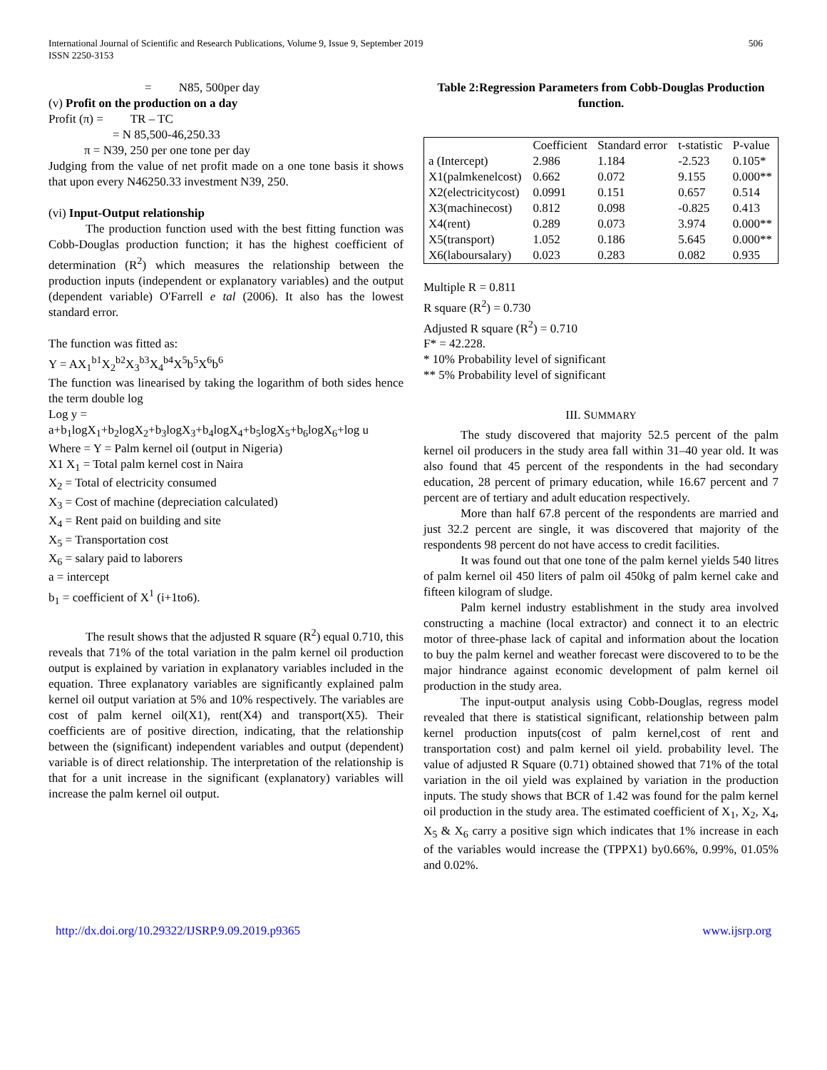International Journal of Scientific and Research Publications, Volume 9, Issue 9, September 2019
ISSN 2250-3153
506
= N85, 500per day
(v) Profit on the production on a day
Profit (π) = TR – TC
= N 85,500-46,250.33
π = N39, 250 per one tone per day
Judging from the value of net profit made on a one tone basis it shows that upon every N46250.33 investment N39, 250.
(vi) Input-Output relationship
The production function used with the best fitting function was Cobb-Douglas production function; it has the highest coefficient of determination (R<sup>2</sup>) which measures the relationship between the production inputs (independent or explanatory variables) and the output (dependent variable) O'Farrell e tal (2006). It also has the lowest standard error.
The function was fitted as:
Y = AX<sub>1</sub><sup>b1</sup>X<sub>2</sub><sup>b2</sup>X<sub>3</sub><sup>b3</sup>X<sub>4</sub><sup>b4</sup>X<sup>5</sup>b<sup>5</sup>X<sup>6</sup>b<sup>6</sup>
The function was linearised by taking the logarithm of both sides hence the term double log
Log y =
a+b<sub>1</sub>logX<sub>1</sub>+b<sub>2</sub>logX<sub>2</sub>+b<sub>3</sub>logX<sub>3</sub>+b<sub>4</sub>logX<sub>4</sub>+b<sub>5</sub>logX<sub>5</sub>+b<sub>6</sub>logX<sub>6</sub>+log u
Where = Y = Palm kernel oil (output in Nigeria)
X1 X<sub>1</sub> = Total palm kernel cost in Naira
X<sub>2</sub> = Total of electricity consumed
X<sub>3</sub> = Cost of machine (depreciation calculated)
X<sub>4</sub> = Rent paid on building and site
X<sub>5</sub> = Transportation cost
X<sub>6</sub> = salary paid to laborers
a = intercept
b<sub>1</sub> = coefficient of X<sup>1</sup> (i+1to6).
The result shows that the adjusted R square (R<sup>2</sup>) equal 0.710, this reveals that 71% of the total variation in the palm kernel oil production output is explained by variation in explanatory variables included in the equation. Three explanatory variables are significantly explained palm kernel oil output variation at 5% and 10% respectively. The variables are cost of palm kernel oil(X1), rent(X4) and transport(X5). Their coefficients are of positive direction, indicating, that the relationship between the (significant) independent variables and output (dependent) variable is of direct relationship. The interpretation of the relationship is that for a unit increase in the significant (explanatory) variables will increase the palm kernel oil output.
Table 2:Regression Parameters from Cobb-Douglas Production function.
| | Coefficient | Standard error | t-statistic | P-value |
| a (Intercept) | 2.986 | 1.184 | -2.523 | 0.105* |
| X1(palmkenelcost) | 0.662 | 0.072 | 9.155 | 0.000** |
| X2(electricitycost) | 0.0991 | 0.151 | 0.657 | 0.514 |
| X3(machinecost) | 0.812 | 0.098 | -0.825 | 0.413 |
| X4(rent) | 0.289 | 0.073 | 3.974 | 0.000** |
| X5(transport) | 1.052 | 0.186 | 5.645 | 0.000** |
| X6(laboursalary) | 0.023 | 0.283 | 0.082 | 0.935 |
Multiple R = 0.811
R square (R<sup>2</sup>) = 0.730
Adjusted R square (R<sup>2</sup>) = 0.710
F* = 42.228.
* 10% Probability level of significant
** 5% Probability level of significant
III. SUMMARY
The study discovered that majority 52.5 percent of the palm kernel oil producers in the study area fall within 31–40 year old. It was also found that 45 percent of the respondents in the had secondary education, 28 percent of primary education, while 16.67 percent and 7 percent are of tertiary and adult education respectively.
More than half 67.8 percent of the respondents are married and just 32.2 percent are single, it was discovered that majority of the respondents 98 percent do not have access to credit facilities.
It was found out that one tone of the palm kernel yields 540 litres of palm kernel oil 450 liters of palm oil 450kg of palm kernel cake and fifteen kilogram of sludge.
Palm kernel industry establishment in the study area involved constructing a machine (local extractor) and connect it to an electric motor of three-phase lack of capital and information about the location to buy the palm kernel and weather forecast were discovered to to be the major hindrance against economic development of palm kernel oil production in the study area.
The input-output analysis using Cobb-Douglas, regress model revealed that there is statistical significant, relationship between palm kernel production inputs(cost of palm kernel,cost of rent and transportation cost) and palm kernel oil yield. probability level. The value of adjusted R Square (0.71) obtained showed that 71% of the total variation in the oil yield was explained by variation in the production inputs. The study shows that BCR of 1.42 was found for the palm kernel oil production in the study area. The estimated coefficient of X<sub>1</sub>, X<sub>2</sub>, X<sub>4</sub>, X<sub>5</sub> & X<sub>6</sub> carry a positive sign which indicates that 1% increase in each of the variables would increase the (TPPX1) by0.66%, 0.99%, 01.05% and 0.02%.
http://dx.doi.org/10.29322/IJSRP.9.09.2019.p9365 www.ijsrp.org